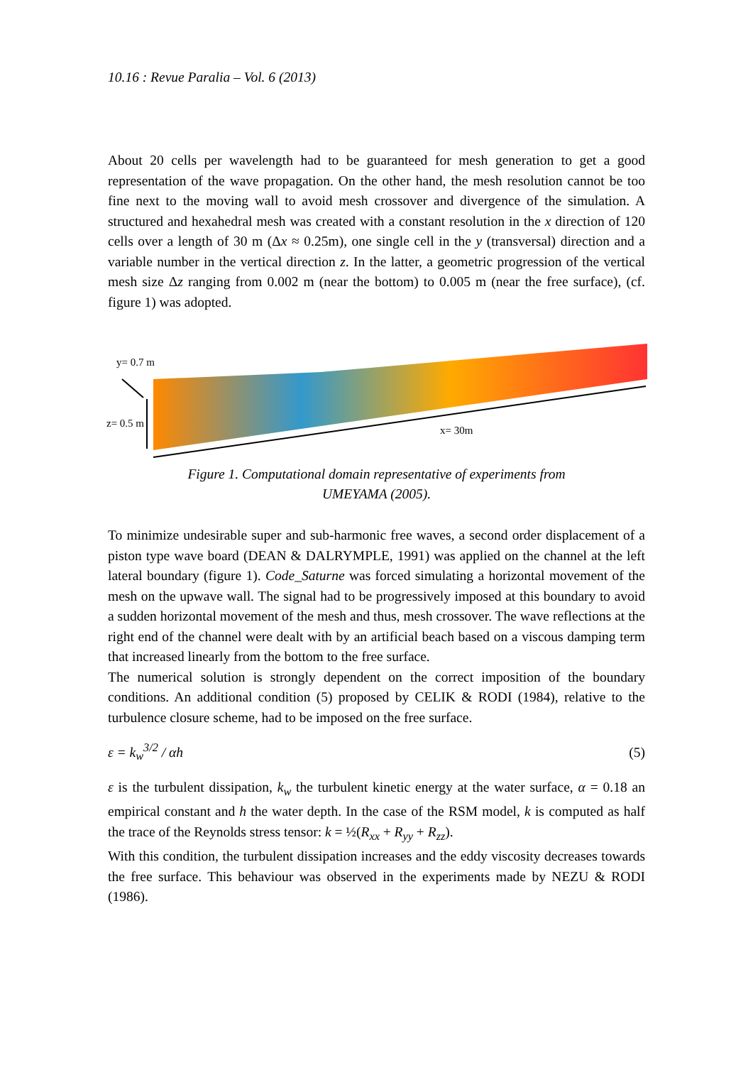10.16 : Revue Paralia – Vol. 6 (2013)
About 20 cells per wavelength had to be guaranteed for mesh generation to get a good representation of the wave propagation. On the other hand, the mesh resolution cannot be too fine next to the moving wall to avoid mesh crossover and divergence of the simulation. A structured and hexahedral mesh was created with a constant resolution in the x direction of 120 cells over a length of 30 m (Δx ≈ 0.25m), one single cell in the y (transversal) direction and a variable number in the vertical direction z. In the latter, a geometric progression of the vertical mesh size Δz ranging from 0.002 m (near the bottom) to 0.005 m (near the free surface), (cf. figure 1) was adopted.
y= 0.7 m
z= 0.5 m
x= 30m
Figure 1. Computational domain representative of experiments from
UMEYAMA (2005).
To minimize undesirable super and sub-harmonic free waves, a second order displacement of a piston type wave board (DEAN & DALRYMPLE, 1991) was applied on the channel at the left lateral boundary (figure 1). Code_Saturne was forced simulating a horizontal movement of the mesh on the upwave wall. The signal had to be progressively imposed at this boundary to avoid a sudden horizontal movement of the mesh and thus, mesh crossover. The wave reflections at the right end of the channel were dealt with by an artificial beach based on a viscous damping term that increased linearly from the bottom to the free surface.
The numerical solution is strongly dependent on the correct imposition of the boundary conditions. An additional condition (5) proposed by CELIK & RODI (1984), relative to the turbulence closure scheme, had to be imposed on the free surface.
ε = k<sub>w</sub><sup>3/2</sup> / αh (5)
ε is the turbulent dissipation, k<sub>w</sub> the turbulent kinetic energy at the water surface, α = 0.18 an empirical constant and h the water depth. In the case of the RSM model, k is computed as half the trace of the Reynolds stress tensor: k = ½(R<sub>xx</sub> + R<sub>yy</sub> + R<sub>zz</sub>).
With this condition, the turbulent dissipation increases and the eddy viscosity decreases towards the free surface. This behaviour was observed in the experiments made by NEZU & RODI (1986).